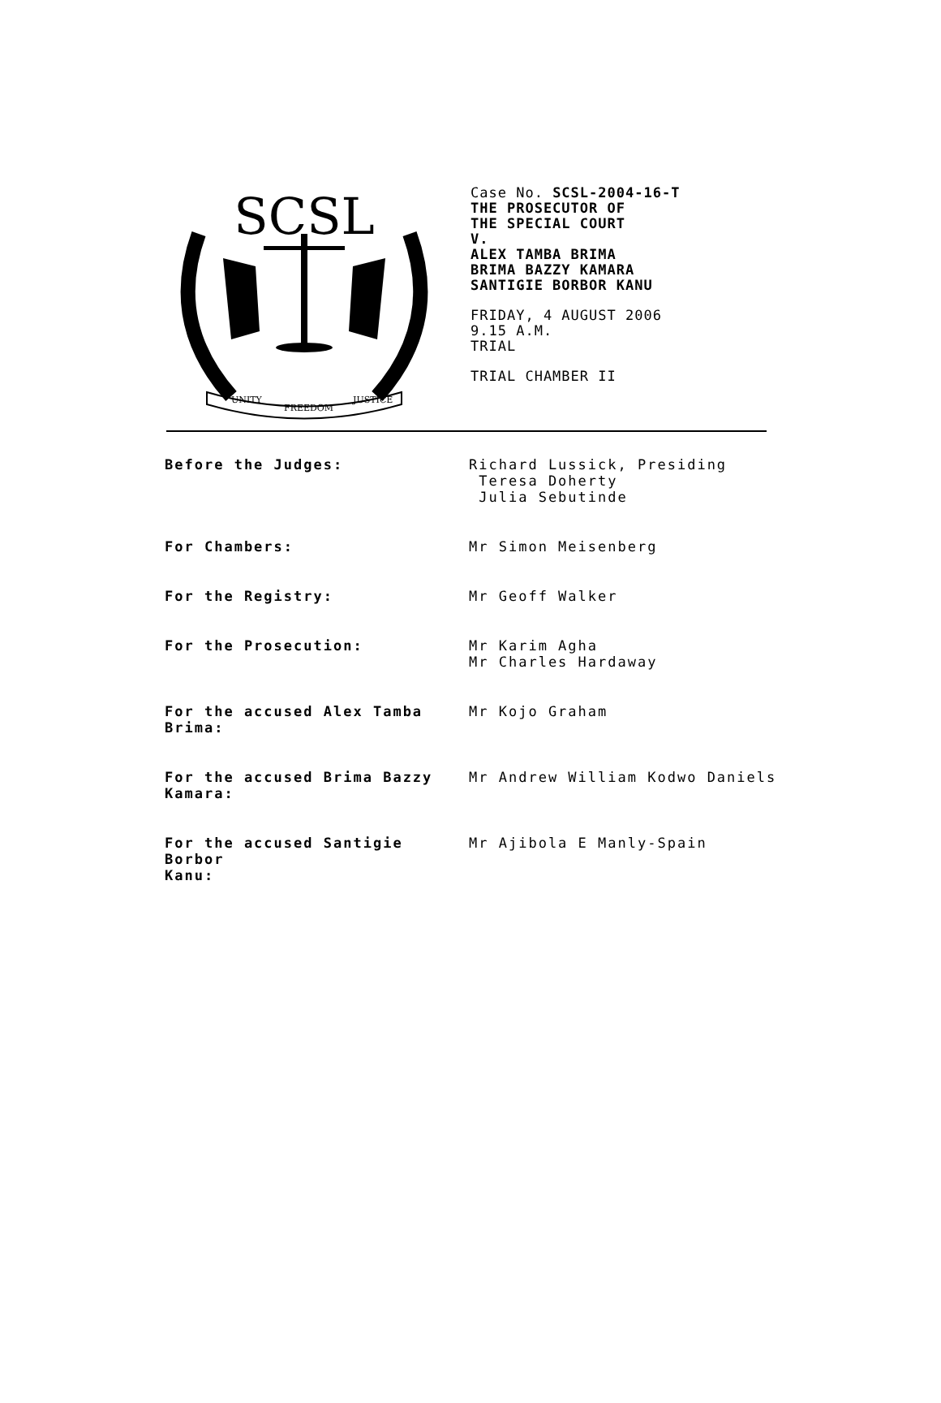SCSL
UNITY
FREEDOM
JUSTICE
Case No. SCSL-2004-16-T
THE PROSECUTOR OF
THE SPECIAL COURT
V.
ALEX TAMBA BRIMA
BRIMA BAZZY KAMARA
SANTIGIE BORBOR KANU
FRIDAY, 4 AUGUST 2006
9.15 A.M.
TRIAL
TRIAL CHAMBER II
| Before the Judges: | Richard Lussick, Presiding Teresa Doherty Julia Sebutinde |
| For Chambers: | Mr Simon Meisenberg |
| For the Registry: | Mr Geoff Walker |
| For the Prosecution: | Mr Karim Agha Mr Charles Hardaway |
| For the accused Alex Tamba Brima: | Mr Kojo Graham |
| For the accused Brima Bazzy Kamara: | Mr Andrew William Kodwo Daniels |
| For the accused Santigie Borbor Kanu: | Mr Ajibola E Manly-Spain |